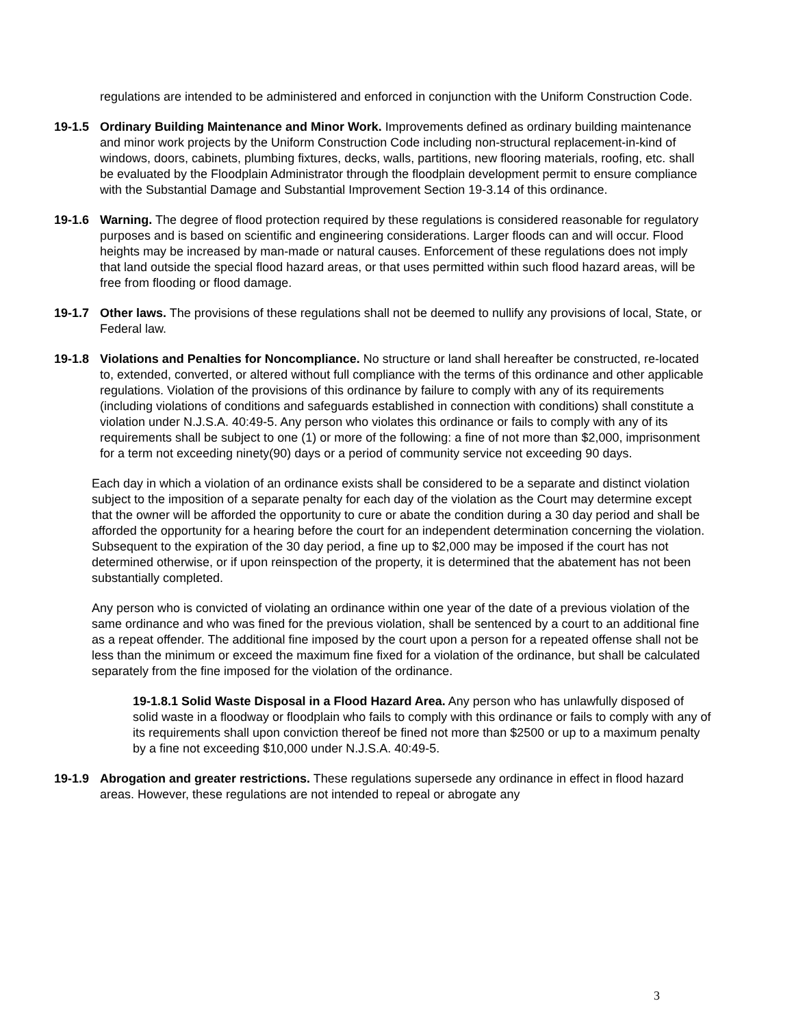regulations are intended to be administered and enforced in conjunction with the Uniform Construction Code.
19-1.5 Ordinary Building Maintenance and Minor Work. Improvements defined as ordinary building maintenance and minor work projects by the Uniform Construction Code including non-structural replacement-in-kind of windows, doors, cabinets, plumbing fixtures, decks, walls, partitions, new flooring materials, roofing, etc. shall be evaluated by the Floodplain Administrator through the floodplain development permit to ensure compliance with the Substantial Damage and Substantial Improvement Section 19-3.14 of this ordinance.
19-1.6 Warning. The degree of flood protection required by these regulations is considered reasonable for regulatory purposes and is based on scientific and engineering considerations. Larger floods can and will occur. Flood heights may be increased by man-made or natural causes. Enforcement of these regulations does not imply that land outside the special flood hazard areas, or that uses permitted within such flood hazard areas, will be free from flooding or flood damage.
19-1.7 Other laws. The provisions of these regulations shall not be deemed to nullify any provisions of local, State, or Federal law.
19-1.8 Violations and Penalties for Noncompliance. No structure or land shall hereafter be constructed, re-located to, extended, converted, or altered without full compliance with the terms of this ordinance and other applicable regulations. Violation of the provisions of this ordinance by failure to comply with any of its requirements (including violations of conditions and safeguards established in connection with conditions) shall constitute a violation under N.J.S.A. 40:49-5. Any person who violates this ordinance or fails to comply with any of its requirements shall be subject to one (1) or more of the following: a fine of not more than $2,000, imprisonment for a term not exceeding ninety(90) days or a period of community service not exceeding 90 days.
Each day in which a violation of an ordinance exists shall be considered to be a separate and distinct violation subject to the imposition of a separate penalty for each day of the violation as the Court may determine except that the owner will be afforded the opportunity to cure or abate the condition during a 30 day period and shall be afforded the opportunity for a hearing before the court for an independent determination concerning the violation. Subsequent to the expiration of the 30 day period, a fine up to $2,000 may be imposed if the court has not determined otherwise, or if upon reinspection of the property, it is determined that the abatement has not been substantially completed.
Any person who is convicted of violating an ordinance within one year of the date of a previous violation of the same ordinance and who was fined for the previous violation, shall be sentenced by a court to an additional fine as a repeat offender. The additional fine imposed by the court upon a person for a repeated offense shall not be less than the minimum or exceed the maximum fine fixed for a violation of the ordinance, but shall be calculated separately from the fine imposed for the violation of the ordinance.
19-1.8.1 Solid Waste Disposal in a Flood Hazard Area. Any person who has unlawfully disposed of solid waste in a floodway or floodplain who fails to comply with this ordinance or fails to comply with any of its requirements shall upon conviction thereof be fined not more than $2500 or up to a maximum penalty by a fine not exceeding $10,000 under N.J.S.A. 40:49-5.
19-1.9 Abrogation and greater restrictions. These regulations supersede any ordinance in effect in flood hazard areas. However, these regulations are not intended to repeal or abrogate any
3